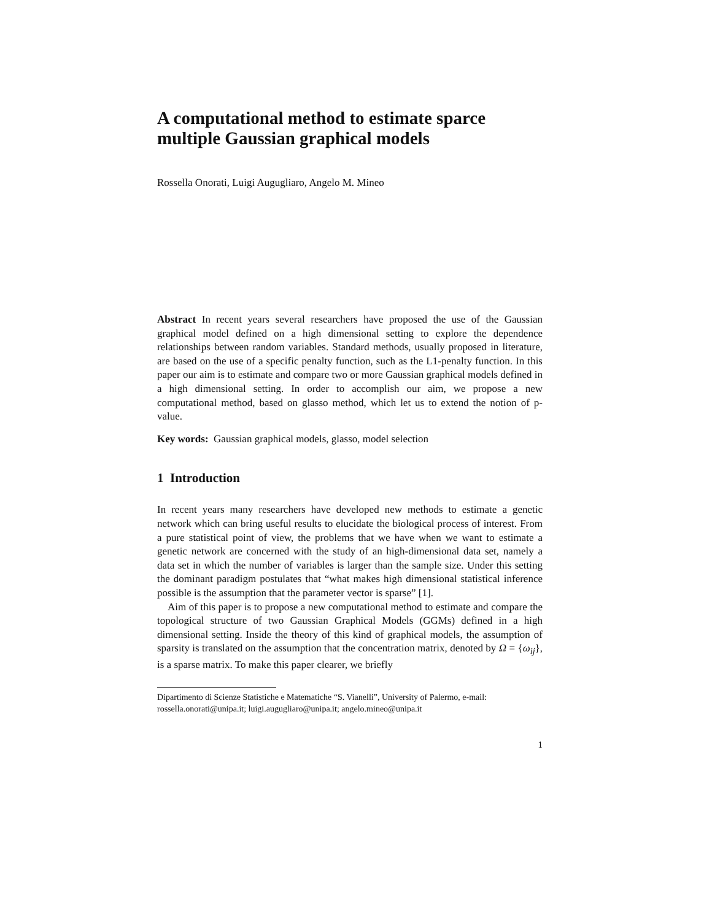A computational method to estimate sparce multiple Gaussian graphical models
Rossella Onorati, Luigi Augugliaro, Angelo M. Mineo
Abstract In recent years several researchers have proposed the use of the Gaussian graphical model defined on a high dimensional setting to explore the dependence relationships between random variables. Standard methods, usually proposed in literature, are based on the use of a specific penalty function, such as the L1-penalty function. In this paper our aim is to estimate and compare two or more Gaussian graphical models defined in a high dimensional setting. In order to accomplish our aim, we propose a new computational method, based on glasso method, which let us to extend the notion of p-value.
Key words: Gaussian graphical models, glasso, model selection
1 Introduction
In recent years many researchers have developed new methods to estimate a genetic network which can bring useful results to elucidate the biological process of interest. From a pure statistical point of view, the problems that we have when we want to estimate a genetic network are concerned with the study of an high-dimensional data set, namely a data set in which the number of variables is larger than the sample size. Under this setting the dominant paradigm postulates that “what makes high dimensional statistical inference possible is the assumption that the parameter vector is sparse” [1].
Aim of this paper is to propose a new computational method to estimate and compare the topological structure of two Gaussian Graphical Models (GGMs) defined in a high dimensional setting. Inside the theory of this kind of graphical models, the assumption of sparsity is translated on the assumption that the concentration matrix, denoted by Ω = {ω<sub>ij</sub>}, is a sparse matrix. To make this paper clearer, we briefly
Dipartimento di Scienze Statistiche e Matematiche “S. Vianelli”, University of Palermo, e-mail: rossella.onorati@unipa.it; luigi.augugliaro@unipa.it; angelo.mineo@unipa.it
1